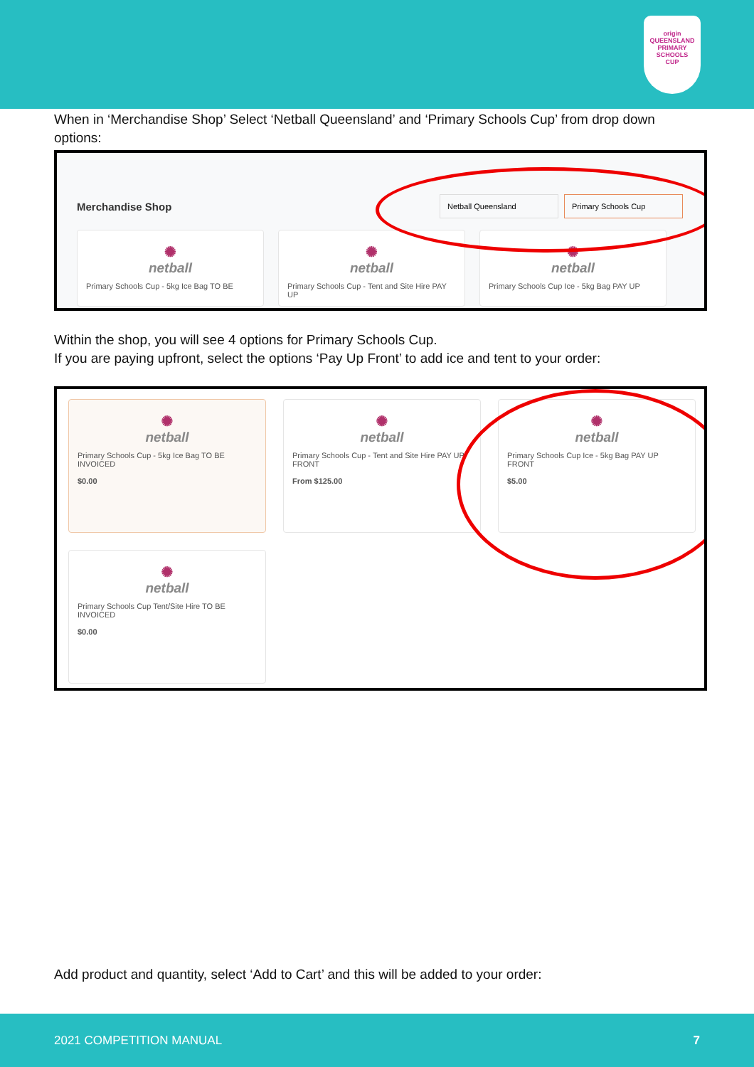origin
QUEENSLAND
PRIMARY SCHOOLS
CUP
When in ‘Merchandise Shop’ Select ‘Netball Queensland’ and ‘Primary Schools Cup’ from drop down options:
Merchandise Shop
Netball Queensland Primary Schools Cup
✺
netball
Primary Schools Cup - 5kg Ice Bag TO BE
✺
netball
Primary Schools Cup - Tent and Site Hire PAY UP
✺
netball
Primary Schools Cup Ice - 5kg Bag PAY UP
Within the shop, you will see 4 options for Primary Schools Cup.
If you are paying upfront, select the options ‘Pay Up Front’ to add ice and tent to your order:
✺
netball
Primary Schools Cup - 5kg Ice Bag TO BE INVOICED
$0.00
✺
netball
Primary Schools Cup - Tent and Site Hire PAY UP FRONT
From $125.00
✺
netball
Primary Schools Cup Ice - 5kg Bag PAY UP FRONT
$5.00
✺
netball
Primary Schools Cup Tent/Site Hire TO BE INVOICED
$0.00
Add product and quantity, select ‘Add to Cart’ and this will be added to your order:
2021 COMPETITION MANUAL 7